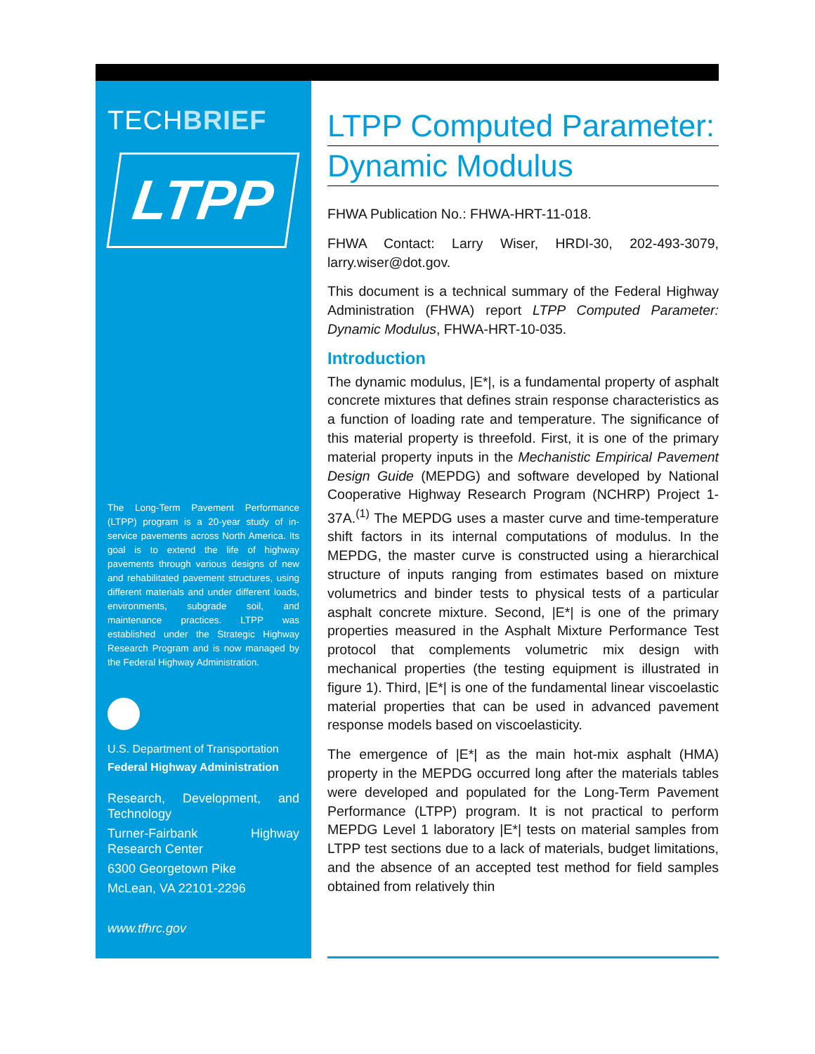TECHBRIEF
LTPP
The Long-Term Pavement Performance (LTPP) program is a 20-year study of in-service pavements across North America. Its goal is to extend the life of highway pavements through various designs of new and rehabilitated pavement structures, using different materials and under different loads, environments, subgrade soil, and maintenance practices. LTPP was established under the Strategic Highway Research Program and is now managed by the Federal Highway Administration.
U.S. Department of Transportation
Federal Highway Administration
Research, Development, and Technology
Turner-Fairbank Highway Research Center
6300 Georgetown Pike
McLean, VA 22101-2296
www.tfhrc.gov
LTPP Computed Parameter:
Dynamic Modulus
FHWA Publication No.: FHWA-HRT-11-018.
FHWA Contact: Larry Wiser, HRDI-30, 202-493-3079, larry.wiser@dot.gov.
This document is a technical summary of the Federal Highway Administration (FHWA) report LTPP Computed Parameter: Dynamic Modulus, FHWA-HRT-10-035.
Introduction
The dynamic modulus, |E*|, is a fundamental property of asphalt concrete mixtures that defines strain response characteristics as a function of loading rate and temperature. The significance of this material property is threefold. First, it is one of the primary material property inputs in the Mechanistic Empirical Pavement Design Guide (MEPDG) and software developed by National Cooperative Highway Research Program (NCHRP) Project 1-37A.<sup>(1)</sup> The MEPDG uses a master curve and time-temperature shift factors in its internal computations of modulus. In the MEPDG, the master curve is constructed using a hierarchical structure of inputs ranging from estimates based on mixture volumetrics and binder tests to physical tests of a particular asphalt concrete mixture. Second, |E*| is one of the primary properties measured in the Asphalt Mixture Performance Test protocol that complements volumetric mix design with mechanical properties (the testing equipment is illustrated in figure 1). Third, |E*| is one of the fundamental linear viscoelastic material properties that can be used in advanced pavement response models based on viscoelasticity.
The emergence of |E*| as the main hot-mix asphalt (HMA) property in the MEPDG occurred long after the materials tables were developed and populated for the Long-Term Pavement Performance (LTPP) program. It is not practical to perform MEPDG Level 1 laboratory |E*| tests on material samples from LTPP test sections due to a lack of materials, budget limitations, and the absence of an accepted test method for field samples obtained from relatively thin